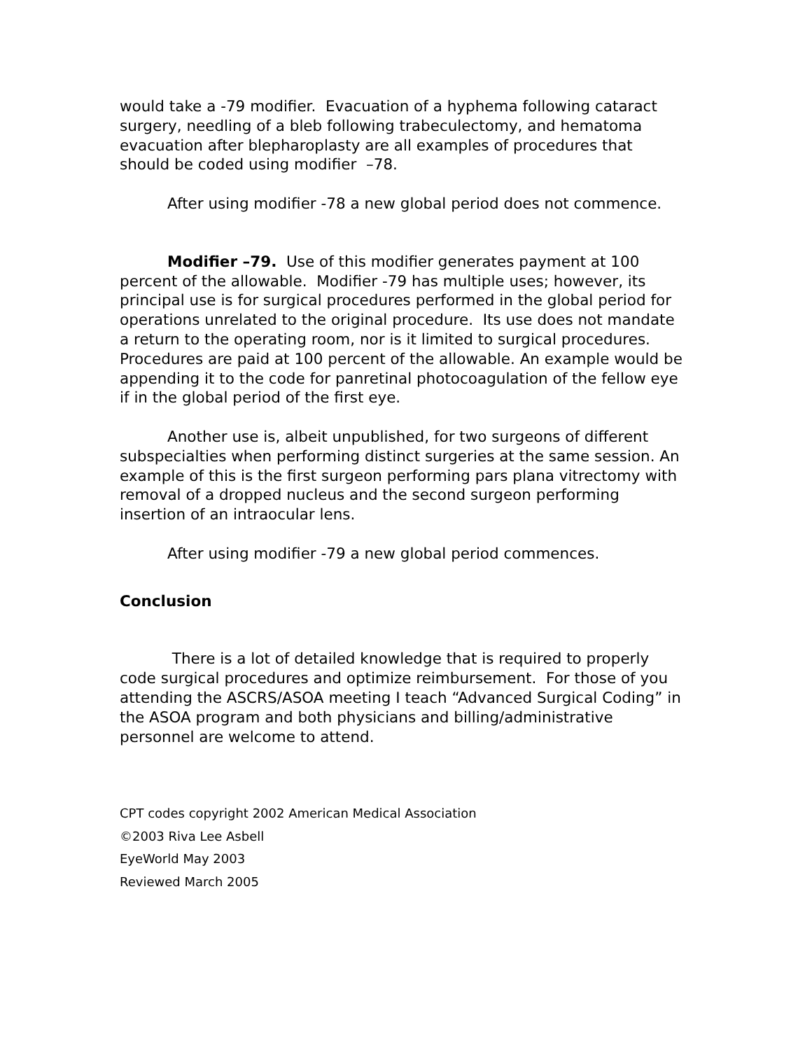would take a -79 modifier. Evacuation of a hyphema following cataract surgery, needling of a bleb following trabeculectomy, and hematoma evacuation after blepharoplasty are all examples of procedures that should be coded using modifier –78.
After using modifier -78 a new global period does not commence.
Modifier –79. Use of this modifier generates payment at 100 percent of the allowable. Modifier -79 has multiple uses; however, its principal use is for surgical procedures performed in the global period for operations unrelated to the original procedure. Its use does not mandate a return to the operating room, nor is it limited to surgical procedures. Procedures are paid at 100 percent of the allowable. An example would be appending it to the code for panretinal photocoagulation of the fellow eye if in the global period of the first eye.
Another use is, albeit unpublished, for two surgeons of different subspecialties when performing distinct surgeries at the same session. An example of this is the first surgeon performing pars plana vitrectomy with removal of a dropped nucleus and the second surgeon performing insertion of an intraocular lens.
After using modifier -79 a new global period commences.
Conclusion
There is a lot of detailed knowledge that is required to properly code surgical procedures and optimize reimbursement. For those of you attending the ASCRS/ASOA meeting I teach “Advanced Surgical Coding” in the ASOA program and both physicians and billing/administrative personnel are welcome to attend.
CPT codes copyright 2002 American Medical Association
©2003 Riva Lee Asbell
EyeWorld May 2003
Reviewed March 2005